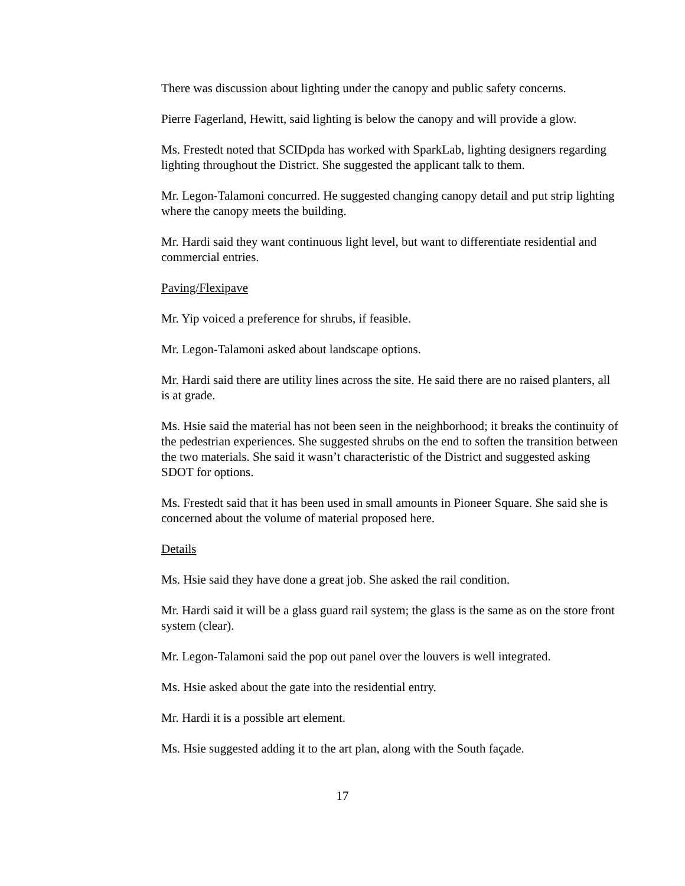There was discussion about lighting under the canopy and public safety concerns.
Pierre Fagerland, Hewitt, said lighting is below the canopy and will provide a glow.
Ms. Frestedt noted that SCIDpda has worked with SparkLab, lighting designers regarding lighting throughout the District. She suggested the applicant talk to them.
Mr. Legon-Talamoni concurred. He suggested changing canopy detail and put strip lighting where the canopy meets the building.
Mr. Hardi said they want continuous light level, but want to differentiate residential and commercial entries.
Paving/Flexipave
Mr. Yip voiced a preference for shrubs, if feasible.
Mr. Legon-Talamoni asked about landscape options.
Mr. Hardi said there are utility lines across the site. He said there are no raised planters, all is at grade.
Ms. Hsie said the material has not been seen in the neighborhood; it breaks the continuity of the pedestrian experiences. She suggested shrubs on the end to soften the transition between the two materials. She said it wasn’t characteristic of the District and suggested asking SDOT for options.
Ms. Frestedt said that it has been used in small amounts in Pioneer Square. She said she is concerned about the volume of material proposed here.
Details
Ms. Hsie said they have done a great job. She asked the rail condition.
Mr. Hardi said it will be a glass guard rail system; the glass is the same as on the store front system (clear).
Mr. Legon-Talamoni said the pop out panel over the louvers is well integrated.
Ms. Hsie asked about the gate into the residential entry.
Mr. Hardi it is a possible art element.
Ms. Hsie suggested adding it to the art plan, along with the South façade.
17